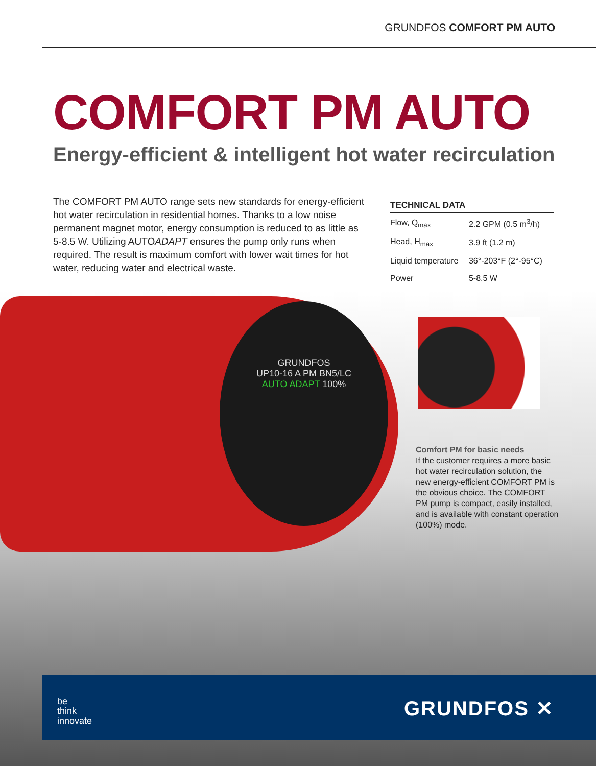GRUNDFOS COMFORT PM AUTO
COMFORT PM AUTO
Energy-efficient & intelligent hot water recirculation
The COMFORT PM AUTO range sets new standards for energy-efficient hot water recirculation in residential homes. Thanks to a low noise permanent magnet motor, energy consumption is reduced to as little as 5-8.5 W. Utilizing AUTOADAPT ensures the pump only runs when required. The result is maximum comfort with lower wait times for hot water, reducing water and electrical waste.
TECHNICAL DATA
| Flow, Q<sub>max</sub> | 2.2 GPM (0.5 m<sup>3</sup>/h) |
| Head, H<sub>max</sub> | 3.9 ft (1.2 m) |
| Liquid temperature | 36°-203°F (2°-95°C) |
| Power | 5-8.5 W |
GRUNDFOS
UP10-16 A PM BN5/LC
AUTO ADAPT 100%
Comfort PM for basic needs
If the customer requires a more basic hot water recirculation solution, the new energy-efficient COMFORT PM is the obvious choice. The COMFORT PM pump is compact, easily installed, and is available with constant operation (100%) mode.
be
think
innovate
GRUNDFOS ✕